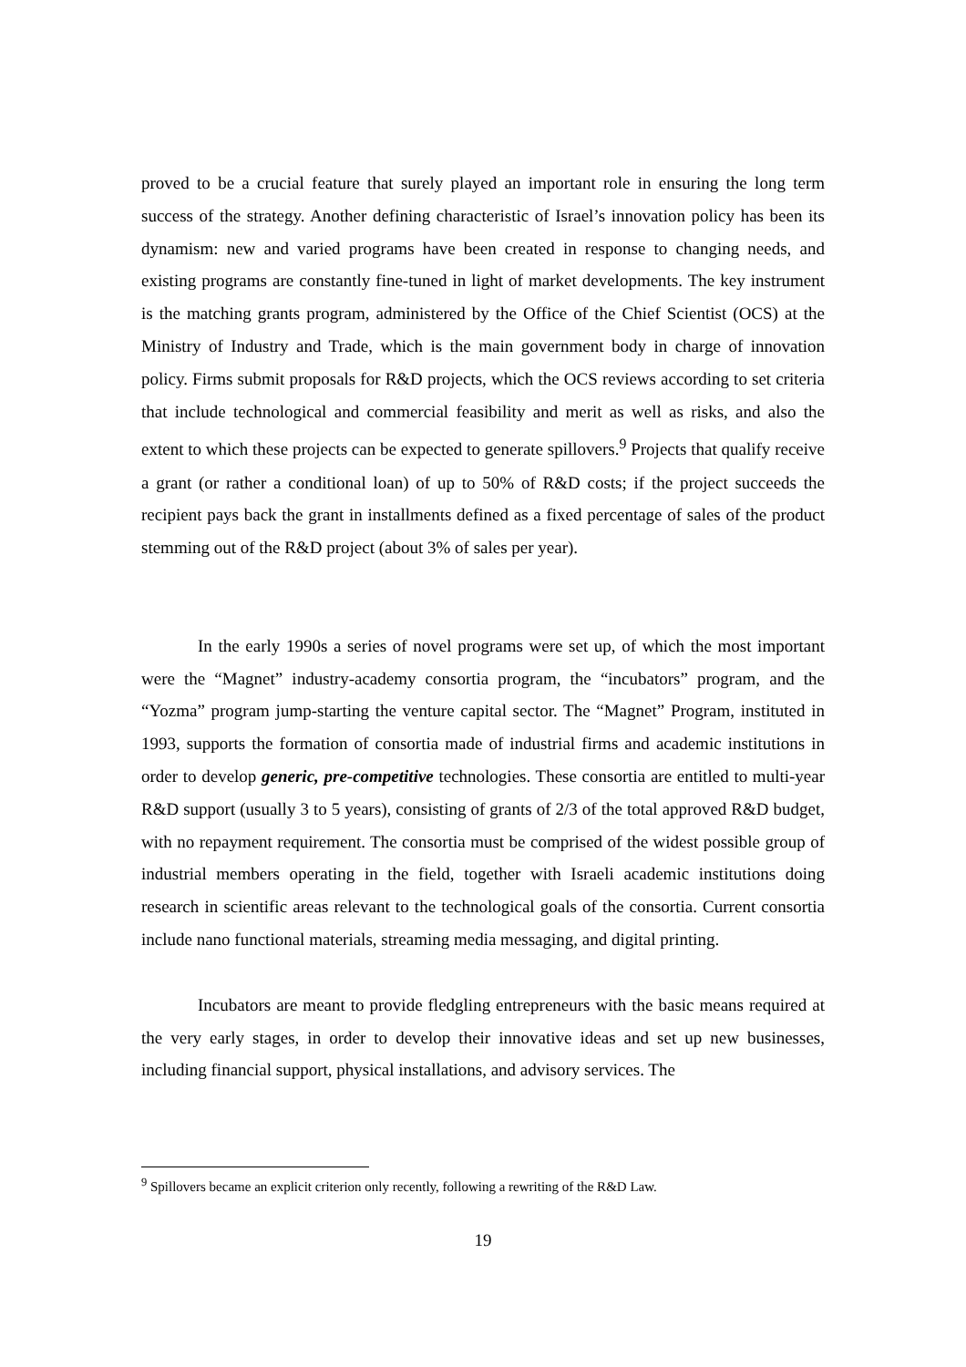proved to be a crucial feature that surely played an important role in ensuring the long term success of the strategy. Another defining characteristic of Israel’s innovation policy has been its dynamism: new and varied programs have been created in response to changing needs, and existing programs are constantly fine-tuned in light of market developments. The key instrument is the matching grants program, administered by the Office of the Chief Scientist (OCS) at the Ministry of Industry and Trade, which is the main government body in charge of innovation policy. Firms submit proposals for R&D projects, which the OCS reviews according to set criteria that include technological and commercial feasibility and merit as well as risks, and also the extent to which these projects can be expected to generate spillovers.<sup>9</sup> Projects that qualify receive a grant (or rather a conditional loan) of up to 50% of R&D costs; if the project succeeds the recipient pays back the grant in installments defined as a fixed percentage of sales of the product stemming out of the R&D project (about 3% of sales per year).
In the early 1990s a series of novel programs were set up, of which the most important were the “Magnet” industry-academy consortia program, the “incubators” program, and the “Yozma” program jump-starting the venture capital sector. The “Magnet” Program, instituted in 1993, supports the formation of consortia made of industrial firms and academic institutions in order to develop generic, pre-competitive technologies. These consortia are entitled to multi-year R&D support (usually 3 to 5 years), consisting of grants of 2/3 of the total approved R&D budget, with no repayment requirement. The consortia must be comprised of the widest possible group of industrial members operating in the field, together with Israeli academic institutions doing research in scientific areas relevant to the technological goals of the consortia. Current consortia include nano functional materials, streaming media messaging, and digital printing.
Incubators are meant to provide fledgling entrepreneurs with the basic means required at the very early stages, in order to develop their innovative ideas and set up new businesses, including financial support, physical installations, and advisory services. The
<sup>9</sup> Spillovers became an explicit criterion only recently, following a rewriting of the R&D Law.
19